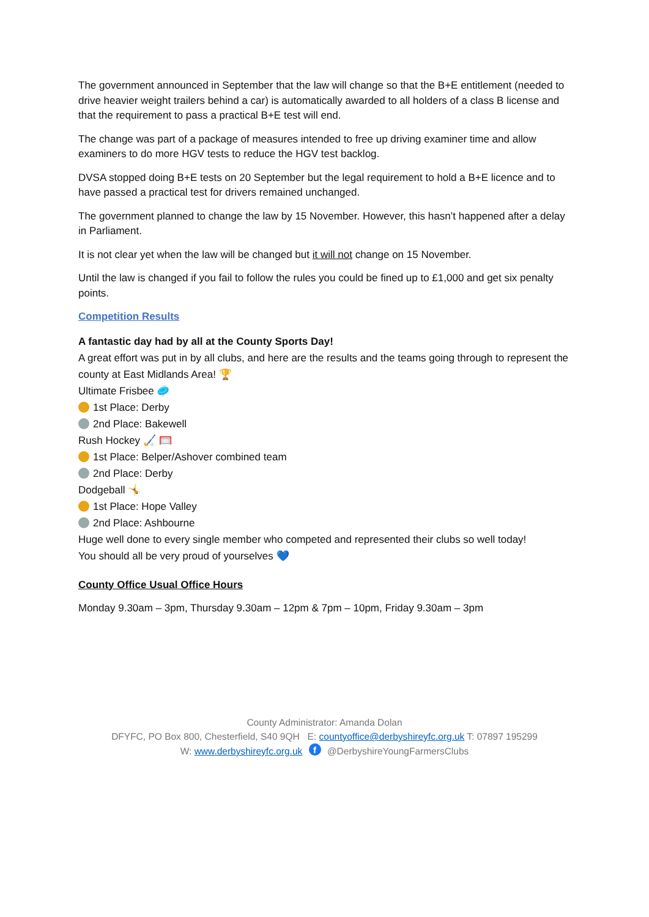The government announced in September that the law will change so that the B+E entitlement (needed to drive heavier weight trailers behind a car) is automatically awarded to all holders of a class B license and that the requirement to pass a practical B+E test will end.
The change was part of a package of measures intended to free up driving examiner time and allow examiners to do more HGV tests to reduce the HGV test backlog.
DVSA stopped doing B+E tests on 20 September but the legal requirement to hold a B+E licence and to have passed a practical test for drivers remained unchanged.
The government planned to change the law by 15 November. However, this hasn’t happened after a delay in Parliament.
It is not clear yet when the law will be changed but it will not change on 15 November.
Until the law is changed if you fail to follow the rules you could be fined up to £1,000 and get six penalty points.
Competition Results
A fantastic day had by all at the County Sports Day!
A great effort was put in by all clubs, and here are the results and the teams going through to represent the county at East Midlands Area! 🏆
Ultimate Frisbee 🥏
1st Place: Derby
2nd Place: Bakewell
Rush Hockey 🏑 🥅
1st Place: Belper/Ashover combined team
2nd Place: Derby
Dodgeball 🤸
1st Place: Hope Valley
2nd Place: Ashbourne
Huge well done to every single member who competed and represented their clubs so well today!
You should all be very proud of yourselves 💙
County Office Usual Office Hours
Monday 9.30am – 3pm, Thursday 9.30am – 12pm & 7pm – 10pm, Friday 9.30am – 3pm
County Administrator: Amanda Dolan
DFYFC, PO Box 800, Chesterfield, S40 9QH E: countyoffice@derbyshireyfc.org.uk T: 07897 195299
W: www.derbyshireyfc.org.uk f @DerbyshireYoungFarmersClubs